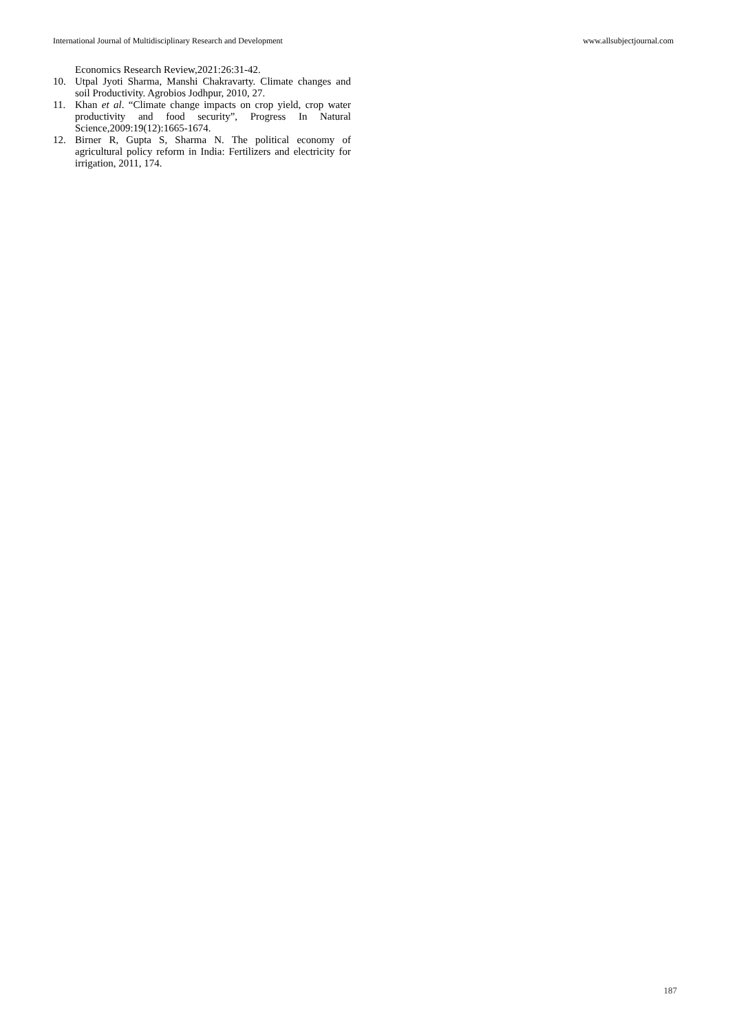International Journal of Multidisciplinary Research and Development www.allsubjectjournal.com
Economics Research Review,2021:26:31-42.
10. Utpal Jyoti Sharma, Manshi Chakravarty. Climate changes and soil Productivity. Agrobios Jodhpur, 2010, 27.
11. Khan et al. “Climate change impacts on crop yield, crop water productivity and food security”, Progress In Natural Science,2009:19(12):1665-1674.
12. Birner R, Gupta S, Sharma N. The political economy of agricultural policy reform in India: Fertilizers and electricity for irrigation, 2011, 174.
187